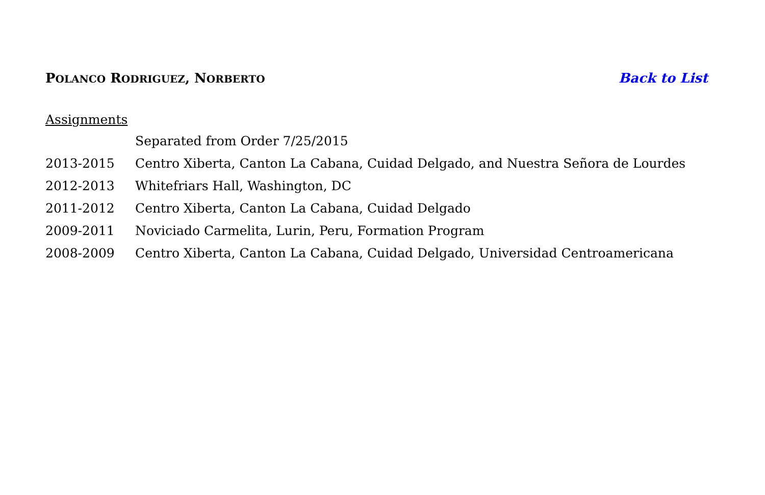POLANCO RODRIGUEZ, NORBERTO
Back to List
Assignments
| | Separated from Order 7/25/2015 |
| 2013-2015 | Centro Xiberta, Canton La Cabana, Cuidad Delgado, and Nuestra Señora de Lourdes |
| 2012-2013 | Whitefriars Hall, Washington, DC |
| 2011-2012 | Centro Xiberta, Canton La Cabana, Cuidad Delgado |
| 2009-2011 | Noviciado Carmelita, Lurin, Peru, Formation Program |
| 2008-2009 | Centro Xiberta, Canton La Cabana, Cuidad Delgado, Universidad Centroamericana |